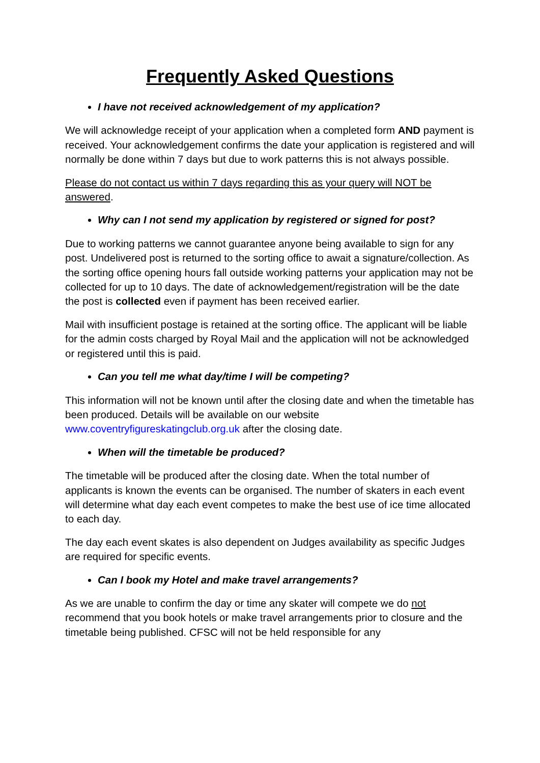Frequently Asked Questions
I have not received acknowledgement of my application?
We will acknowledge receipt of your application when a completed form AND payment is received. Your acknowledgement confirms the date your application is registered and will normally be done within 7 days but due to work patterns this is not always possible.
Please do not contact us within 7 days regarding this as your query will NOT be answered.
Why can I not send my application by registered or signed for post?
Due to working patterns we cannot guarantee anyone being available to sign for any post. Undelivered post is returned to the sorting office to await a signature/collection. As the sorting office opening hours fall outside working patterns your application may not be collected for up to 10 days. The date of acknowledgement/registration will be the date the post is collected even if payment has been received earlier.
Mail with insufficient postage is retained at the sorting office. The applicant will be liable for the admin costs charged by Royal Mail and the application will not be acknowledged or registered until this is paid.
Can you tell me what day/time I will be competing?
This information will not be known until after the closing date and when the timetable has been produced. Details will be available on our website www.coventryfigureskatingclub.org.uk after the closing date.
When will the timetable be produced?
The timetable will be produced after the closing date. When the total number of applicants is known the events can be organised. The number of skaters in each event will determine what day each event competes to make the best use of ice time allocated to each day.
The day each event skates is also dependent on Judges availability as specific Judges are required for specific events.
Can I book my Hotel and make travel arrangements?
As we are unable to confirm the day or time any skater will compete we do not recommend that you book hotels or make travel arrangements prior to closure and the timetable being published. CFSC will not be held responsible for any